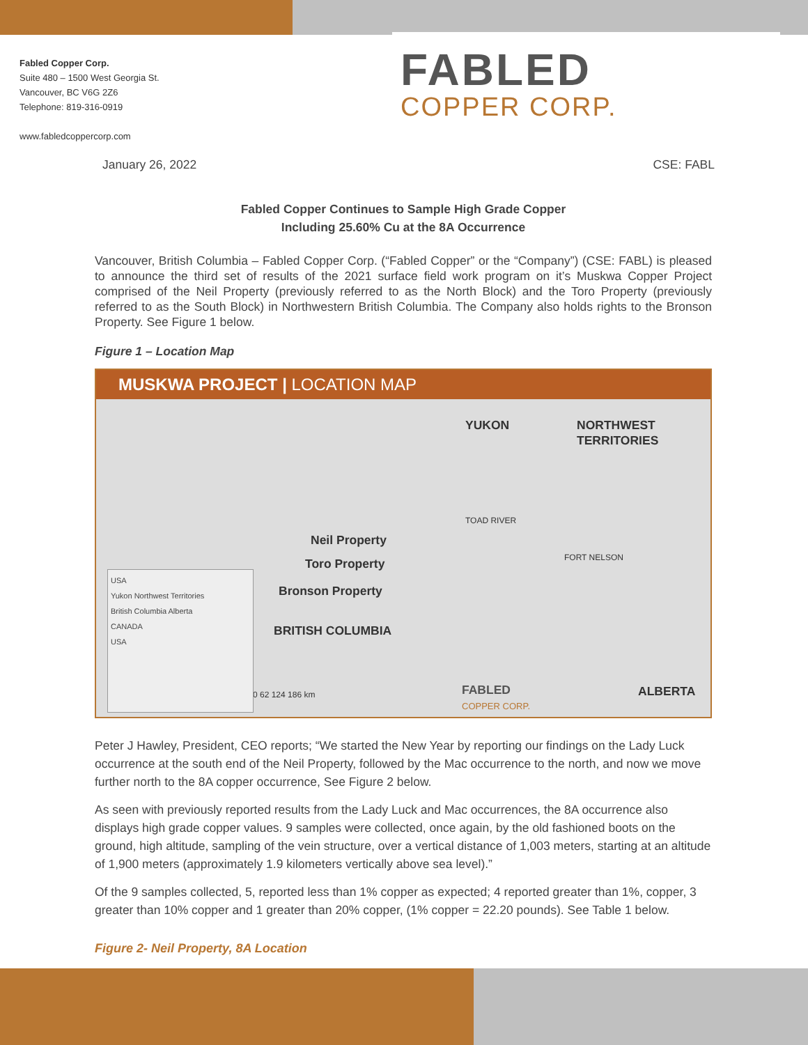Fabled Copper Corp.
Suite 480 – 1500 West Georgia St.
Vancouver, BC V6G 2Z6
Telephone: 819-316-0919
www.fabledcoppercorp.com
FABLED
COPPER CORP.
January 26, 2022 CSE: FABL
Fabled Copper Continues to Sample High Grade Copper
Including 25.60% Cu at the 8A Occurrence
Vancouver, British Columbia – Fabled Copper Corp. (“Fabled Copper” or the “Company”) (CSE: FABL) is pleased to announce the third set of results of the 2021 surface field work program on it’s Muskwa Copper Project comprised of the Neil Property (previously referred to as the North Block) and the Toro Property (previously referred to as the South Block) in Northwestern British Columbia. The Company also holds rights to the Bronson Property. See Figure 1 below.
Figure 1 – Location Map
MUSKWA PROJECT | LOCATION MAP
YUKON
NORTHWEST
TERRITORIES
TOAD RIVER
Neil Property
Toro Property
Bronson Property
FORT NELSON
BRITISH COLUMBIA
ALBERTA
0 62 124 186 km
FABLED
COPPER CORP.
USA
Yukon Northwest Territories
British Columbia Alberta
CANADA
USA
Peter J Hawley, President, CEO reports; “We started the New Year by reporting our findings on the Lady Luck occurrence at the south end of the Neil Property, followed by the Mac occurrence to the north, and now we move further north to the 8A copper occurrence, See Figure 2 below.
As seen with previously reported results from the Lady Luck and Mac occurrences, the 8A occurrence also displays high grade copper values. 9 samples were collected, once again, by the old fashioned boots on the ground, high altitude, sampling of the vein structure, over a vertical distance of 1,003 meters, starting at an altitude of 1,900 meters (approximately 1.9 kilometers vertically above sea level).”
Of the 9 samples collected, 5, reported less than 1% copper as expected; 4 reported greater than 1%, copper, 3 greater than 10% copper and 1 greater than 20% copper, (1% copper = 22.20 pounds). See Table 1 below.
Figure 2- Neil Property, 8A Location